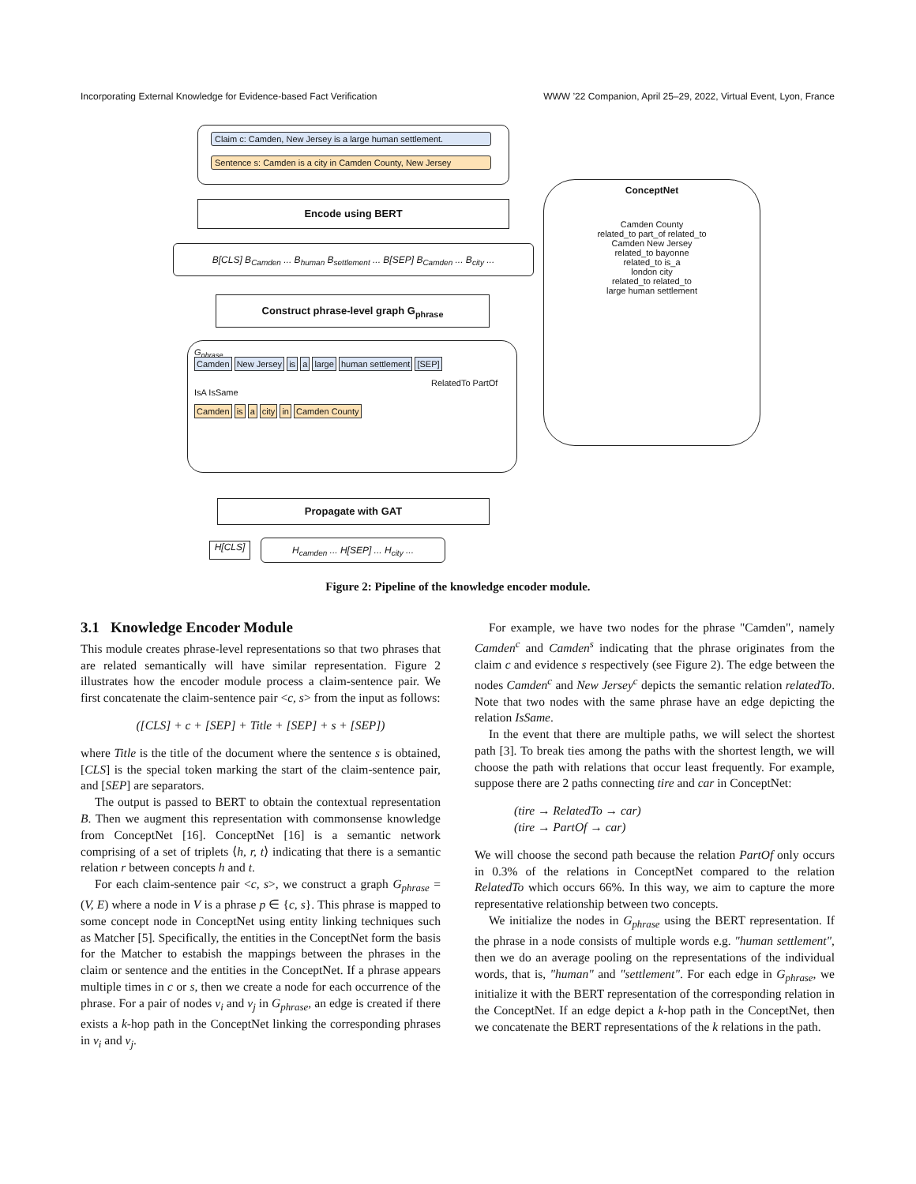Incorporating External Knowledge for Evidence-based Fact Verification WWW ’22 Companion, April 25–29, 2022, Virtual Event, Lyon, France
Claim c: Camden, New Jersey is a large human settlement.
Sentence s: Camden is a city in Camden County, New Jersey
Encode using BERT
B[CLS] B<sub>Camden</sub> ... B<sub>human</sub> B<sub>settlement</sub> ... B[SEP] B<sub>Camden</sub> ... B<sub>city</sub> ...
Construct phrase-level graph G<sub>phrase</sub>
G<sub>phrase</sub>
Camden New Jersey is a large human settlement [SEP]
RelatedTo PartOf IsA IsSame
Camden is a city in Camden County
Propagate with GAT
H[CLS] H<sub>camden</sub> ... H[SEP] ... H<sub>city</sub> ...
ConceptNet
Camden County
related_to part_of related_to
Camden New Jersey
related_to bayonne
related_to is_a
london city
related_to related_to
large human settlement
Figure 2: Pipeline of the knowledge encoder module.
3.1 Knowledge Encoder Module
This module creates phrase-level representations so that two phrases that are related semantically will have similar representation. Figure 2 illustrates how the encoder module process a claim-sentence pair. We first concatenate the claim-sentence pair <c, s> from the input as follows:
([CLS] + c + [SEP] + Title + [SEP] + s + [SEP])
where Title is the title of the document where the sentence s is obtained, [CLS] is the special token marking the start of the claim-sentence pair, and [SEP] are separators.
The output is passed to BERT to obtain the contextual representation B. Then we augment this representation with commonsense knowledge from ConceptNet [16]. ConceptNet [16] is a semantic network comprising of a set of triplets ⟨h, r, t⟩ indicating that there is a semantic relation r between concepts h and t.
For each claim-sentence pair <c, s>, we construct a graph G<sub>phrase</sub> = (V, E) where a node in V is a phrase p ∈ {c, s}. This phrase is mapped to some concept node in ConceptNet using entity linking techniques such as Matcher [5]. Specifically, the entities in the ConceptNet form the basis for the Matcher to estabish the mappings between the phrases in the claim or sentence and the entities in the ConceptNet. If a phrase appears multiple times in c or s, then we create a node for each occurrence of the phrase. For a pair of nodes v<sub>i</sub> and v<sub>j</sub> in G<sub>phrase</sub>, an edge is created if there exists a k-hop path in the ConceptNet linking the corresponding phrases in v<sub>i</sub> and v<sub>j</sub>.
For example, we have two nodes for the phrase "Camden", namely Camden<sup>c</sup> and Camden<sup>s</sup> indicating that the phrase originates from the claim c and evidence s respectively (see Figure 2). The edge between the nodes Camden<sup>c</sup> and New Jersey<sup>c</sup> depicts the semantic relation relatedTo. Note that two nodes with the same phrase have an edge depicting the relation IsSame.
In the event that there are multiple paths, we will select the shortest path [3]. To break ties among the paths with the shortest length, we will choose the path with relations that occur least frequently. For example, suppose there are 2 paths connecting tire and car in ConceptNet:
(tire → RelatedTo → car)
(tire → PartOf → car)
We will choose the second path because the relation PartOf only occurs in 0.3% of the relations in ConceptNet compared to the relation RelatedTo which occurs 66%. In this way, we aim to capture the more representative relationship between two concepts.
We initialize the nodes in G<sub>phrase</sub> using the BERT representation. If the phrase in a node consists of multiple words e.g. "human settlement", then we do an average pooling on the representations of the individual words, that is, "human" and "settlement". For each edge in G<sub>phrase</sub>, we initialize it with the BERT representation of the corresponding relation in the ConceptNet. If an edge depict a k-hop path in the ConceptNet, then we concatenate the BERT representations of the k relations in the path.